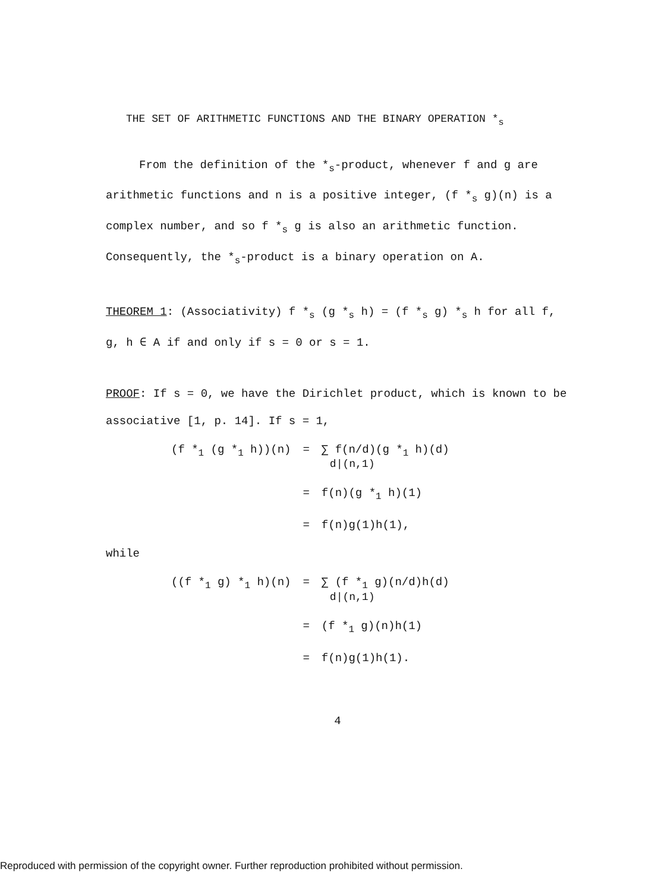THE SET OF ARITHMETIC FUNCTIONS AND THE BINARY OPERATION *<sub>s</sub>
From the definition of the *<sub>s</sub>-product, whenever f and g are arithmetic functions and n is a positive integer, (f *<sub>s</sub> g)(n) is a complex number, and so f *<sub>s</sub> g is also an arithmetic function. Consequently, the *<sub>s</sub>-product is a binary operation on A.
THEOREM 1: (Associativity) f *<sub>s</sub> (g *<sub>s</sub> h) = (f *<sub>s</sub> g) *<sub>s</sub> h for all f, g, h ∈ A if and only if s = 0 or s = 1.
PROOF: If s = 0, we have the Dirichlet product, which is known to be associative [1, p. 14]. If s = 1,
| (f *<sub>1</sub> (g *<sub>1</sub> h))(n) | = | ∑ f(n/d)(g *<sub>1</sub> h)(d) d/(n,1) |
| | = | f(n)(g *<sub>1</sub> h)(1) |
| | = | f(n)g(1)h(1), |
while
| ((f *<sub>1</sub> g) *<sub>1</sub> h)(n) | = | ∑ (f *<sub>1</sub> g)(n/d)h(d) d/(n,1) |
| | = | (f *<sub>1</sub> g)(n)h(1) |
| | = | f(n)g(1)h(1). |
4
Reproduced with permission of the copyright owner. Further reproduction prohibited without permission.